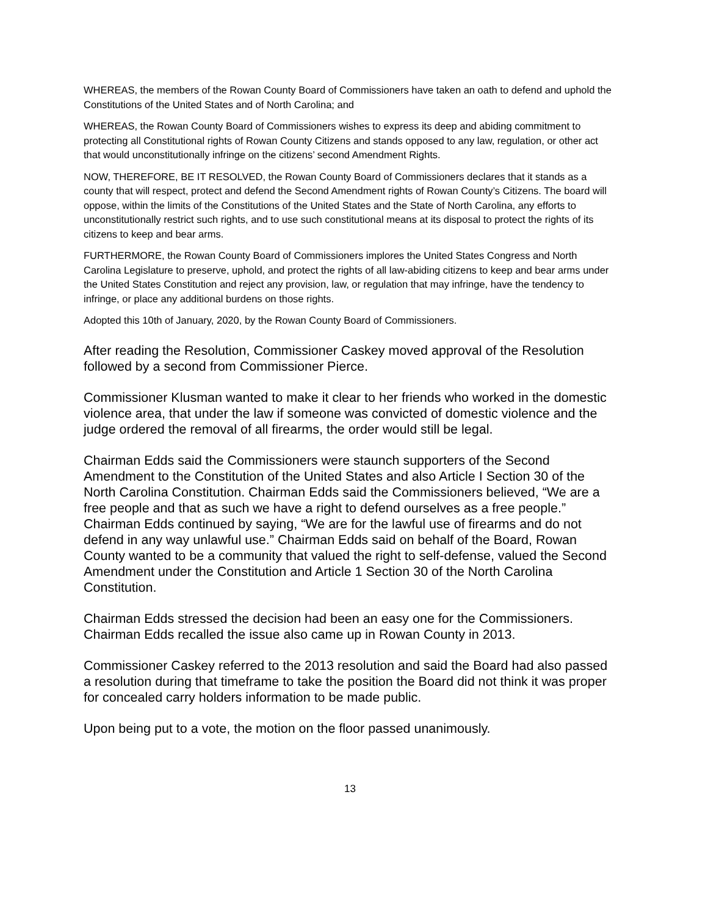WHEREAS, the members of the Rowan County Board of Commissioners have taken an oath to defend and uphold the Constitutions of the United States and of North Carolina; and
WHEREAS, the Rowan County Board of Commissioners wishes to express its deep and abiding commitment to protecting all Constitutional rights of Rowan County Citizens and stands opposed to any law, regulation, or other act that would unconstitutionally infringe on the citizens’ second Amendment Rights.
NOW, THEREFORE, BE IT RESOLVED, the Rowan County Board of Commissioners declares that it stands as a county that will respect, protect and defend the Second Amendment rights of Rowan County’s Citizens. The board will oppose, within the limits of the Constitutions of the United States and the State of North Carolina, any efforts to unconstitutionally restrict such rights, and to use such constitutional means at its disposal to protect the rights of its citizens to keep and bear arms.
FURTHERMORE, the Rowan County Board of Commissioners implores the United States Congress and North Carolina Legislature to preserve, uphold, and protect the rights of all law-abiding citizens to keep and bear arms under the United States Constitution and reject any provision, law, or regulation that may infringe, have the tendency to infringe, or place any additional burdens on those rights.
Adopted this 10th of January, 2020, by the Rowan County Board of Commissioners.
After reading the Resolution, Commissioner Caskey moved approval of the Resolution followed by a second from Commissioner Pierce.
Commissioner Klusman wanted to make it clear to her friends who worked in the domestic violence area, that under the law if someone was convicted of domestic violence and the judge ordered the removal of all firearms, the order would still be legal.
Chairman Edds said the Commissioners were staunch supporters of the Second Amendment to the Constitution of the United States and also Article I Section 30 of the North Carolina Constitution. Chairman Edds said the Commissioners believed, “We are a free people and that as such we have a right to defend ourselves as a free people.” Chairman Edds continued by saying, “We are for the lawful use of firearms and do not defend in any way unlawful use.” Chairman Edds said on behalf of the Board, Rowan County wanted to be a community that valued the right to self-defense, valued the Second Amendment under the Constitution and Article 1 Section 30 of the North Carolina Constitution.
Chairman Edds stressed the decision had been an easy one for the Commissioners. Chairman Edds recalled the issue also came up in Rowan County in 2013.
Commissioner Caskey referred to the 2013 resolution and said the Board had also passed a resolution during that timeframe to take the position the Board did not think it was proper for concealed carry holders information to be made public.
Upon being put to a vote, the motion on the floor passed unanimously.
13